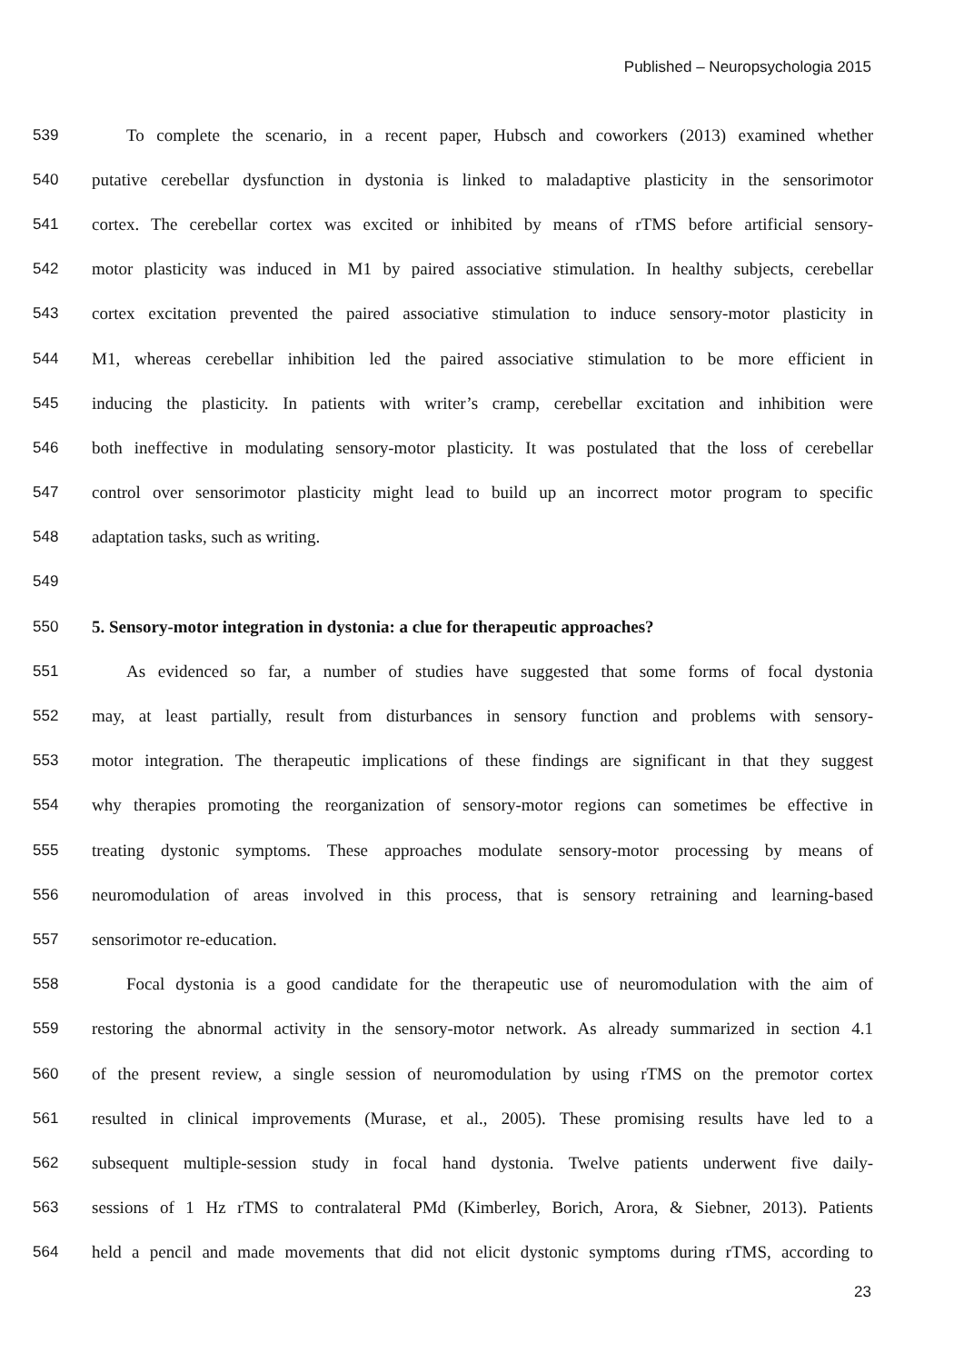Published – Neuropsychologia 2015
539 To complete the scenario, in a recent paper, Hubsch and coworkers (2013) examined whether
540 putative cerebellar dysfunction in dystonia is linked to maladaptive plasticity in the sensorimotor
541 cortex. The cerebellar cortex was excited or inhibited by means of rTMS before artificial sensory-
542 motor plasticity was induced in M1 by paired associative stimulation. In healthy subjects, cerebellar
543 cortex excitation prevented the paired associative stimulation to induce sensory-motor plasticity in
544 M1, whereas cerebellar inhibition led the paired associative stimulation to be more efficient in
545 inducing the plasticity. In patients with writer’s cramp, cerebellar excitation and inhibition were
546 both ineffective in modulating sensory-motor plasticity. It was postulated that the loss of cerebellar
547 control over sensorimotor plasticity might lead to build up an incorrect motor program to specific
548 adaptation tasks, such as writing.
549
550 5. Sensory-motor integration in dystonia: a clue for therapeutic approaches?
551 As evidenced so far, a number of studies have suggested that some forms of focal dystonia
552 may, at least partially, result from disturbances in sensory function and problems with sensory-
553 motor integration. The therapeutic implications of these findings are significant in that they suggest
554 why therapies promoting the reorganization of sensory-motor regions can sometimes be effective in
555 treating dystonic symptoms. These approaches modulate sensory-motor processing by means of
556 neuromodulation of areas involved in this process, that is sensory retraining and learning-based
557 sensorimotor re-education.
558 Focal dystonia is a good candidate for the therapeutic use of neuromodulation with the aim of
559 restoring the abnormal activity in the sensory-motor network. As already summarized in section 4.1
560 of the present review, a single session of neuromodulation by using rTMS on the premotor cortex
561 resulted in clinical improvements (Murase, et al., 2005). These promising results have led to a
562 subsequent multiple-session study in focal hand dystonia. Twelve patients underwent five daily-
563 sessions of 1 Hz rTMS to contralateral PMd (Kimberley, Borich, Arora, & Siebner, 2013). Patients
564 held a pencil and made movements that did not elicit dystonic symptoms during rTMS, according to
23